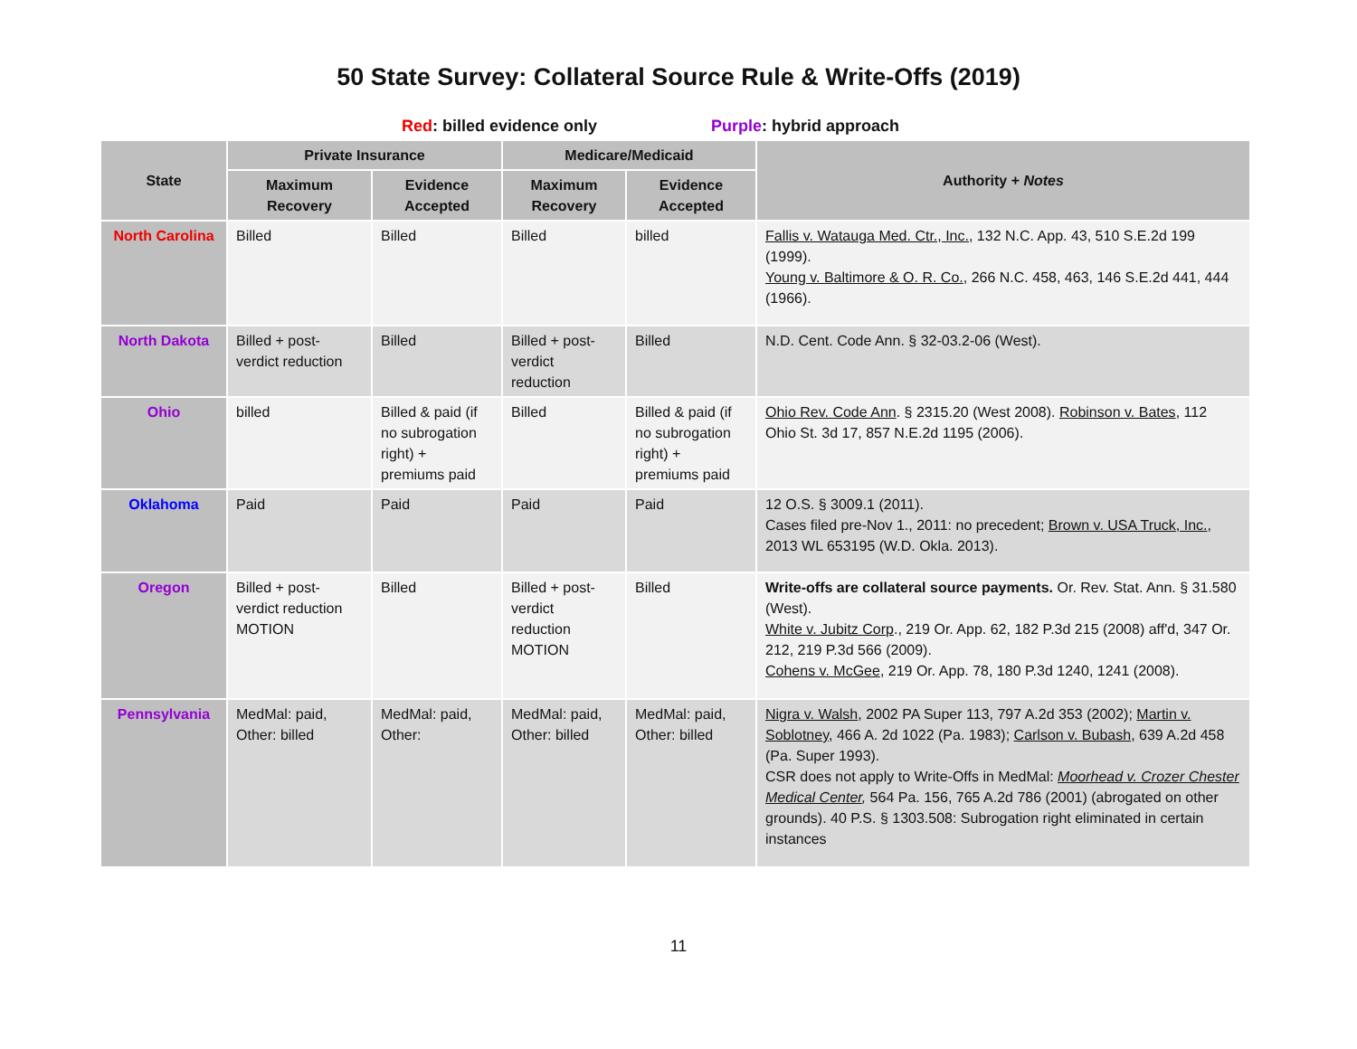50 State Survey: Collateral Source Rule & Write-Offs (2019)
Red: billed evidence only Purple: hybrid approach
| State | Private Insurance | | Medicare/Medicaid | | Authority + Notes |
| --- | --- | --- | --- | --- | --- |
| | Maximum Recovery | Evidence Accepted | Maximum Recovery | Evidence Accepted | |
| North Carolina | Billed | Billed | Billed | billed | Fallis v. Watauga Med. Ctr., Inc. , 132 N.C. App. 43, 510 S.E.2d 199 (1999). Young v. Baltimore & O. R. Co. , 266 N.C. 458, 463, 146 S.E.2d 441, 444 (1966). |
| North Dakota | Billed + post-verdict reduction | Billed | Billed + post-verdict reduction | Billed | N.D. Cent. Code Ann. § 32-03.2-06 (West). |
| Ohio | billed | Billed & paid (if no subrogation right) + premiums paid | Billed | Billed & paid (if no subrogation right) + premiums paid | Ohio Rev. Code Ann . § 2315.20 (West 2008). Robinson v. Bates , 112 Ohio St. 3d 17, 857 N.E.2d 1195 (2006). |
| Oklahoma | Paid | Paid | Paid | Paid | 12 O.S. § 3009.1 (2011). Cases filed pre-Nov 1., 2011: no precedent; Brown v. USA Truck, Inc. , 2013 WL 653195 (W.D. Okla. 2013). |
| Oregon | Billed + post-verdict reduction MOTION | Billed | Billed + post-verdict reduction MOTION | Billed | Write-offs are collateral source payments. Or. Rev. Stat. Ann. § 31.580 (West). White v. Jubitz Corp ., 219 Or. App. 62, 182 P.3d 215 (2008) aff'd, 347 Or. 212, 219 P.3d 566 (2009). Cohens v. McGee , 219 Or. App. 78, 180 P.3d 1240, 1241 (2008). |
| Pennsylvania | MedMal: paid, Other: billed | MedMal: paid, Other: | MedMal: paid, Other: billed | MedMal: paid, Other: billed | Nigra v. Walsh , 2002 PA Super 113, 797 A.2d 353 (2002); Martin v. Soblotney , 466 A. 2d 1022 (Pa. 1983); Carlson v. Bubash , 639 A.2d 458 (Pa. Super 1993). CSR does not apply to Write-Offs in MedMal: Moorhead v. Crozer Chester Medical Center , 564 Pa. 156, 765 A.2d 786 (2001) (abrogated on other grounds). 40 P.S. § 1303.508: Subrogation right eliminated in certain instances |
11